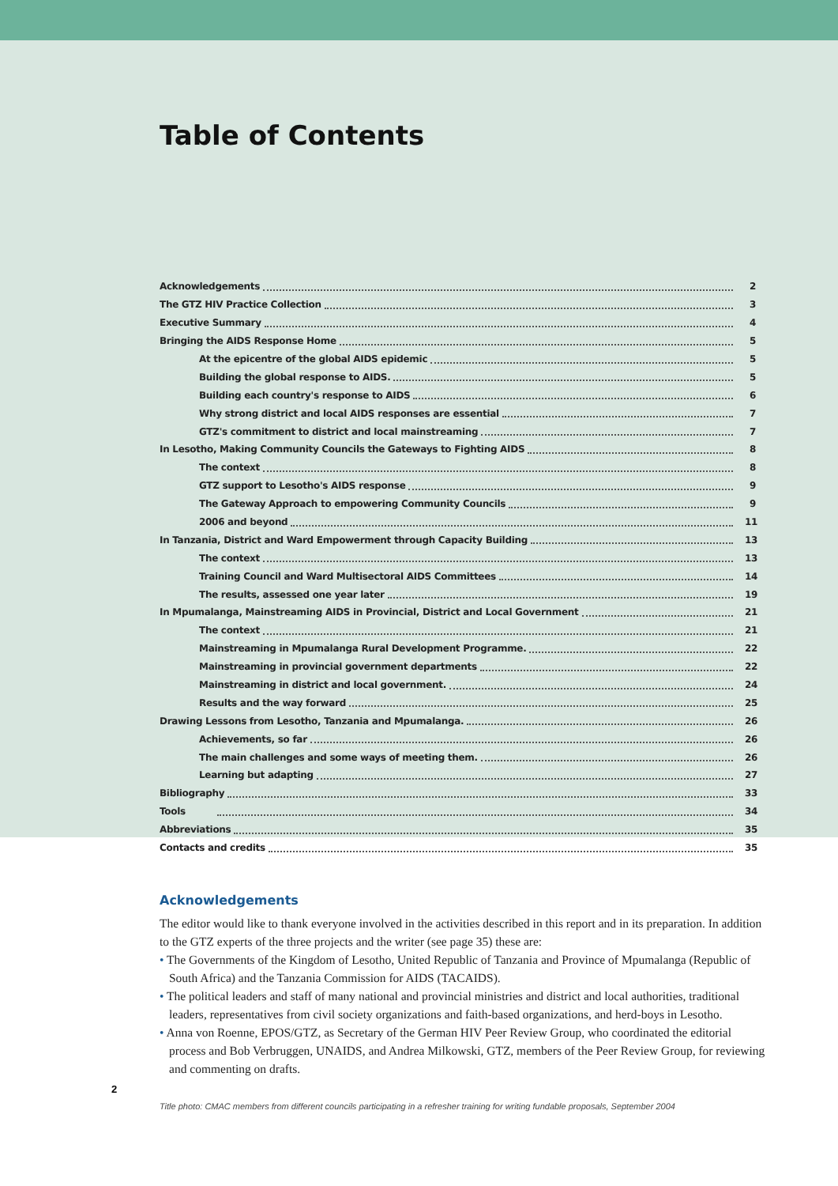Table of Contents
Acknowledgements 2
The GTZ HIV Practice Collection 3
Executive Summary 4
Bringing the AIDS Response Home 5
At the epicentre of the global AIDS epidemic 5
Building the global response to AIDS. 5
Building each country's response to AIDS 6
Why strong district and local AIDS responses are essential 7
GTZ's commitment to district and local mainstreaming 7
In Lesotho, Making Community Councils the Gateways to Fighting AIDS 8
The context 8
GTZ support to Lesotho's AIDS response 9
The Gateway Approach to empowering Community Councils 9
2006 and beyond 11
In Tanzania, District and Ward Empowerment through Capacity Building 13
The context 13
Training Council and Ward Multisectoral AIDS Committees 14
The results, assessed one year later 19
In Mpumalanga, Mainstreaming AIDS in Provincial, District and Local Government 21
The context 21
Mainstreaming in Mpumalanga Rural Development Programme. 22
Mainstreaming in provincial government departments 22
Mainstreaming in district and local government. 24
Results and the way forward 25
Drawing Lessons from Lesotho, Tanzania and Mpumalanga. 26
Achievements, so far 26
The main challenges and some ways of meeting them. 26
Learning but adapting 27
Bibliography 33
Tools 34
Abbreviations 35
Contacts and credits 35
Acknowledgements
The editor would like to thank everyone involved in the activities described in this report and in its preparation. In addition to the GTZ experts of the three projects and the writer (see page 35) these are:
• The Governments of the Kingdom of Lesotho, United Republic of Tanzania and Province of Mpumalanga (Republic of South Africa) and the Tanzania Commission for AIDS (TACAIDS).
• The political leaders and staff of many national and provincial ministries and district and local authorities, traditional leaders, representatives from civil society organizations and faith-based organizations, and herd-boys in Lesotho.
• Anna von Roenne, EPOS/GTZ, as Secretary of the German HIV Peer Review Group, who coordinated the editorial process and Bob Verbruggen, UNAIDS, and Andrea Milkowski, GTZ, members of the Peer Review Group, for reviewing and commenting on drafts.
2
Title photo: CMAC members from different councils participating in a refresher training for writing fundable proposals, September 2004